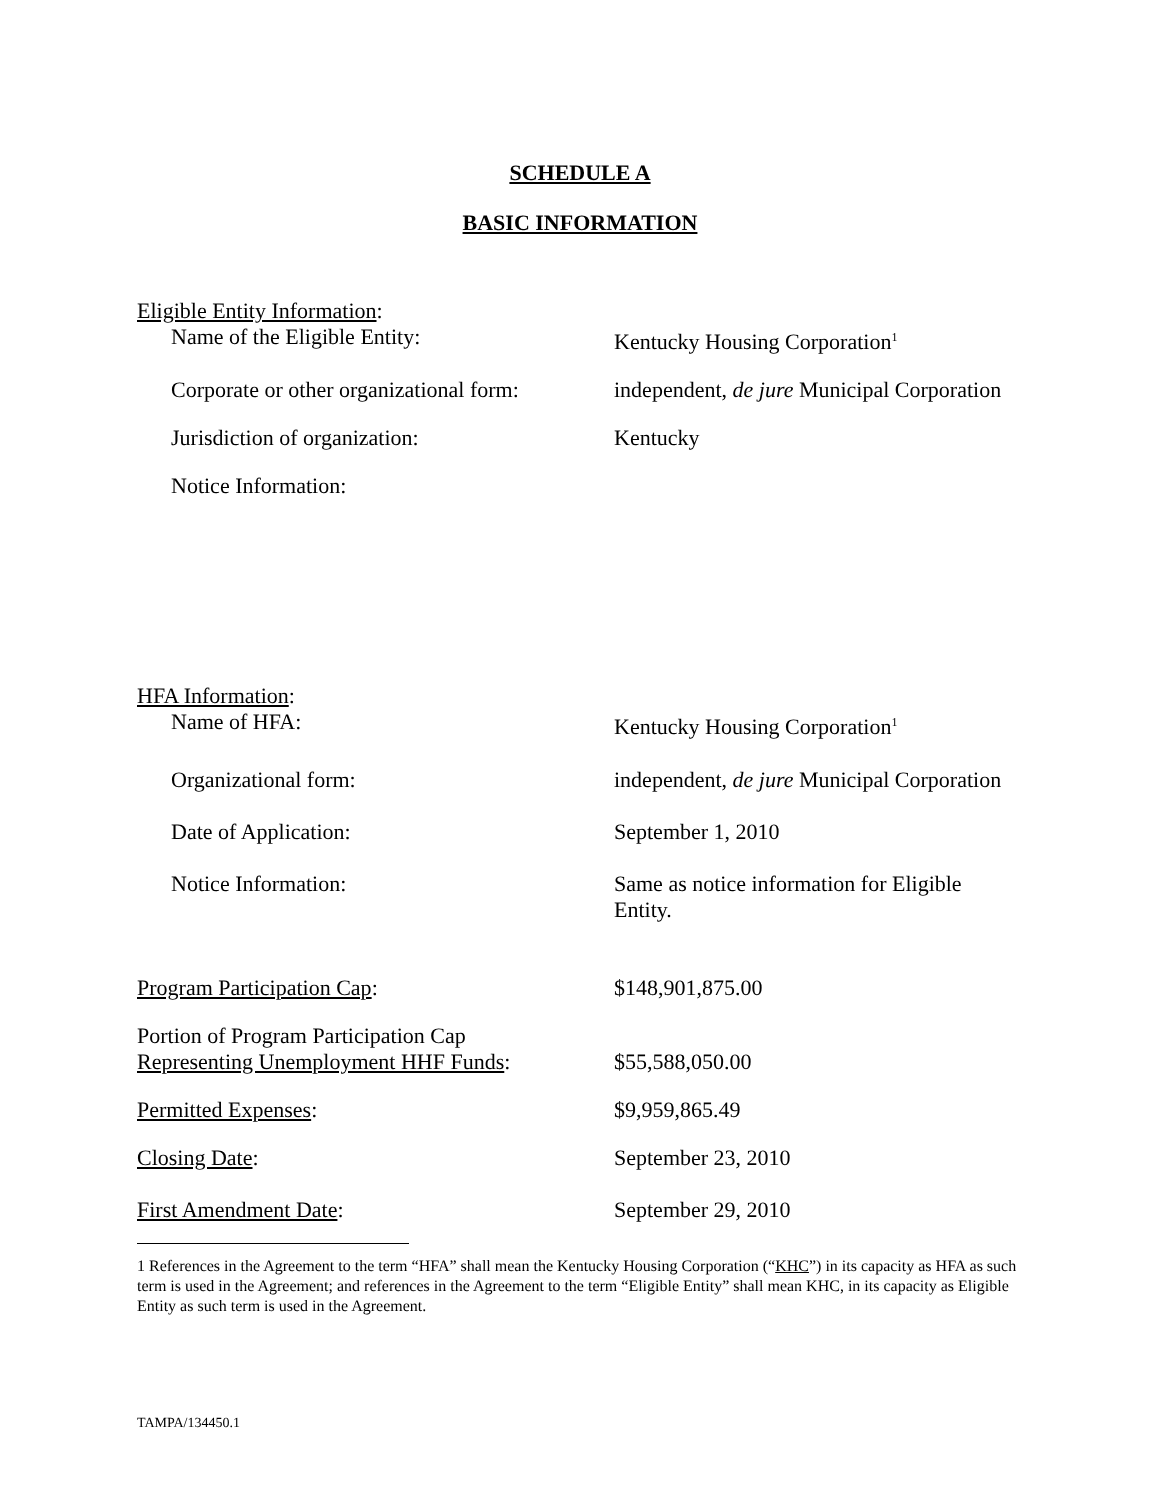SCHEDULE A
BASIC INFORMATION
Eligible Entity Information:
Name of the Eligible Entity: Kentucky Housing Corporation<sup>1</sup>
Corporate or other organizational form:
independent, de jure Municipal Corporation
Jurisdiction of organization: Kentucky
Notice Information:
HFA Information:
Name of HFA: Kentucky Housing Corporation<sup>1</sup>
Organizational form: independent, de jure Municipal Corporation
Date of Application: September 1, 2010
Notice Information: Same as notice information for Eligible
Entity.
Program Participation Cap: $148,901,875.00
Portion of Program Participation Cap
Representing Unemployment HHF Funds:
$55,588,050.00
Permitted Expenses: $9,959,865.49
Closing Date: September 23, 2010
First Amendment Date: September 29, 2010
1 References in the Agreement to the term “HFA” shall mean the Kentucky Housing Corporation (“KHC”) in its capacity as HFA as such term is used in the Agreement; and references in the Agreement to the term “Eligible Entity” shall mean KHC, in its capacity as Eligible Entity as such term is used in the Agreement.
TAMPA/134450.1